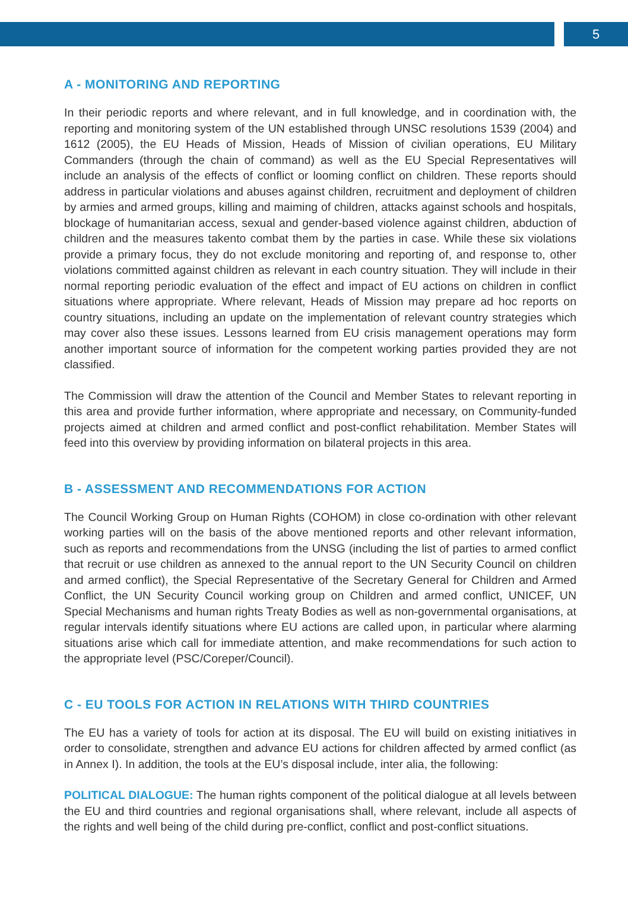5
A - MONITORING AND REPORTING
In their periodic reports and where relevant, and in full knowledge, and in coordination with, the reporting and monitoring system of the UN established through UNSC resolutions 1539 (2004) and 1612 (2005), the EU Heads of Mission, Heads of Mission of civilian operations, EU Military Commanders (through the chain of command) as well as the EU Special Representatives will include an analysis of the effects of conflict or looming conflict on children. These reports should address in particular violations and abuses against children, recruitment and deployment of children by armies and armed groups, killing and maiming of children, attacks against schools and hospitals, blockage of humanitarian access, sexual and gender-based violence against children, abduction of children and the measures takento combat them by the parties in case. While these six violations provide a primary focus, they do not exclude monitoring and reporting of, and response to, other violations committed against children as relevant in each country situation. They will include in their normal reporting periodic evaluation of the effect and impact of EU actions on children in conflict situations where appropriate. Where relevant, Heads of Mission may prepare ad hoc reports on country situations, including an update on the implementation of relevant country strategies which may cover also these issues. Lessons learned from EU crisis management operations may form another important source of information for the competent working parties provided they are not classified.
The Commission will draw the attention of the Council and Member States to relevant reporting in this area and provide further information, where appropriate and necessary, on Community-funded projects aimed at children and armed conflict and post-conflict rehabilitation. Member States will feed into this overview by providing information on bilateral projects in this area.
B - ASSESSMENT AND RECOMMENDATIONS FOR ACTION
The Council Working Group on Human Rights (COHOM) in close co-ordination with other relevant working parties will on the basis of the above mentioned reports and other relevant information, such as reports and recommendations from the UNSG (including the list of parties to armed conflict that recruit or use children as annexed to the annual report to the UN Security Council on children and armed conflict), the Special Representative of the Secretary General for Children and Armed Conflict, the UN Security Council working group on Children and armed conflict, UNICEF, UN Special Mechanisms and human rights Treaty Bodies as well as non-governmental organisations, at regular intervals identify situations where EU actions are called upon, in particular where alarming situations arise which call for immediate attention, and make recommendations for such action to the appropriate level (PSC/Coreper/Council).
C - EU TOOLS FOR ACTION IN RELATIONS WITH THIRD COUNTRIES
The EU has a variety of tools for action at its disposal. The EU will build on existing initiatives in order to consolidate, strengthen and advance EU actions for children affected by armed conflict (as in Annex I). In addition, the tools at the EU’s disposal include, inter alia, the following:
POLITICAL DIALOGUE: The human rights component of the political dialogue at all levels between the EU and third countries and regional organisations shall, where relevant, include all aspects of the rights and well being of the child during pre-conflict, conflict and post-conflict situations.